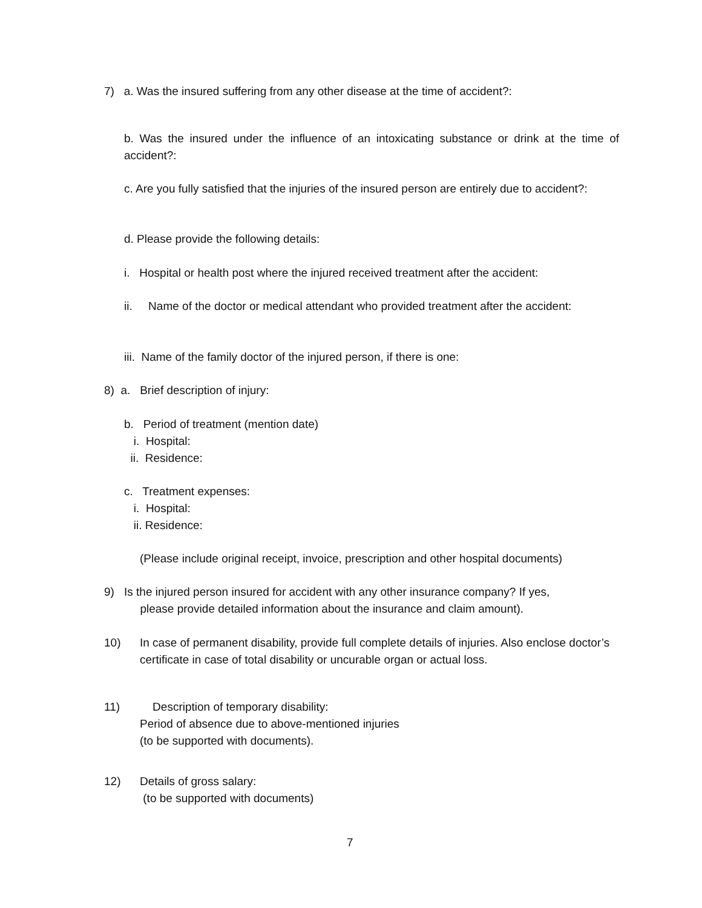7) a. Was the insured suffering from any other disease at the time of accident?:
b. Was the insured under the influence of an intoxicating substance or drink at the time of accident?:
c. Are you fully satisfied that the injuries of the insured person are entirely due to accident?:
d. Please provide the following details:
i. Hospital or health post where the injured received treatment after the accident:
ii. Name of the doctor or medical attendant who provided treatment after the accident:
iii. Name of the family doctor of the injured person, if there is one:
8) a. Brief description of injury:
b. Period of treatment (mention date)
i. Hospital:
ii. Residence:
c. Treatment expenses:
i. Hospital:
ii. Residence:
(Please include original receipt, invoice, prescription and other hospital documents)
9)
Is the injured person insured for accident with any other insurance company? If yes,
please provide detailed information about the insurance and claim amount).
10)
In case of permanent disability, provide full complete details of injuries. Also enclose doctor’s certificate in case of total disability or uncurable organ or actual loss.
11)
Description of temporary disability:
Period of absence due to above-mentioned injuries
(to be supported with documents).
12)
Details of gross salary:
(to be supported with documents)
7